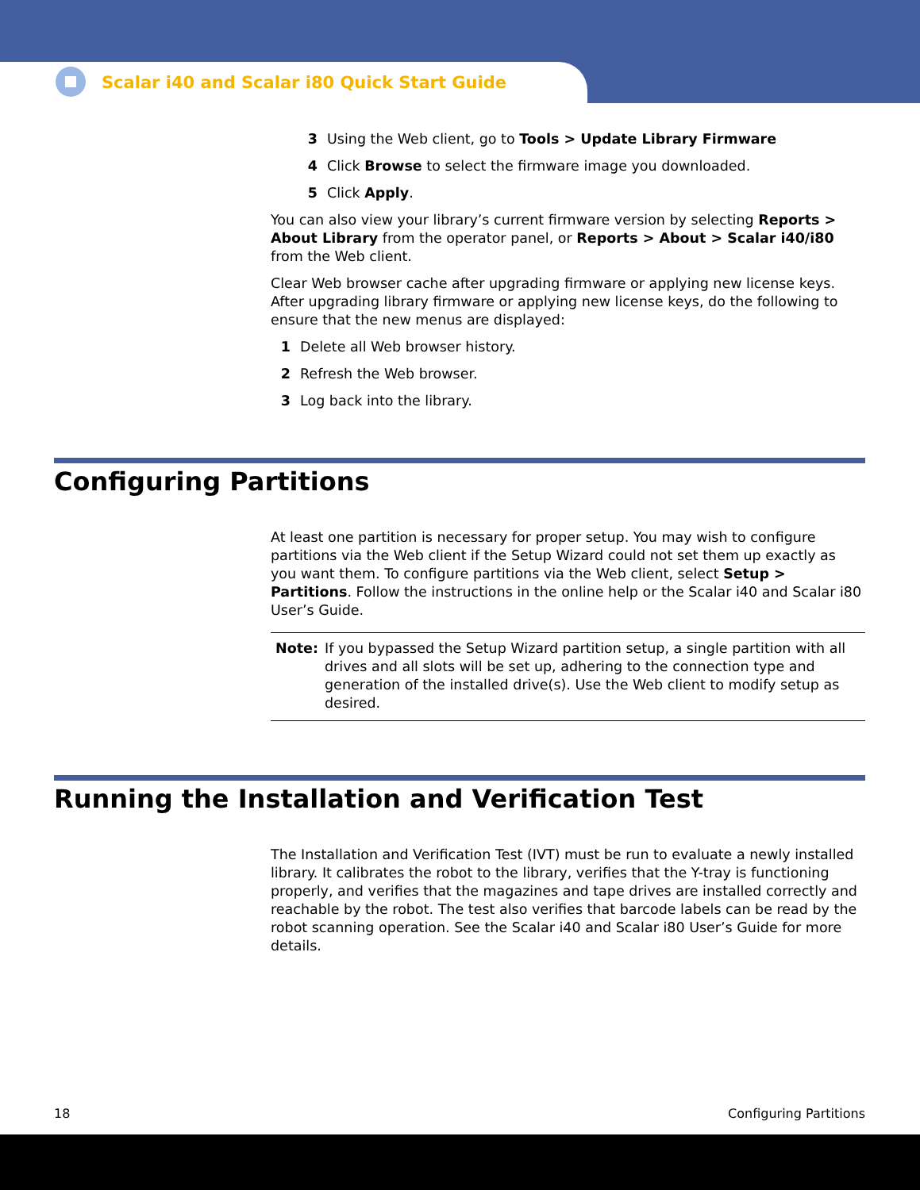Scalar i40 and Scalar i80 Quick Start Guide
3 Using the Web client, go to Tools > Update Library Firmware
4 Click Browse to select the firmware image you downloaded.
5 Click Apply.
You can also view your library’s current firmware version by selecting Reports > About Library from the operator panel, or Reports > About > Scalar i40/i80 from the Web client.
Clear Web browser cache after upgrading firmware or applying new license keys. After upgrading library firmware or applying new license keys, do the following to ensure that the new menus are displayed:
1 Delete all Web browser history.
2 Refresh the Web browser.
3 Log back into the library.
Configuring Partitions
At least one partition is necessary for proper setup. You may wish to configure partitions via the Web client if the Setup Wizard could not set them up exactly as you want them. To configure partitions via the Web client, select Setup > Partitions. Follow the instructions in the online help or the Scalar i40 and Scalar i80 User’s Guide.
Note: If you bypassed the Setup Wizard partition setup, a single partition with all drives and all slots will be set up, adhering to the connection type and generation of the installed drive(s). Use the Web client to modify setup as desired.
Running the Installation and Verification Test
The Installation and Verification Test (IVT) must be run to evaluate a newly installed library. It calibrates the robot to the library, verifies that the Y-tray is functioning properly, and verifies that the magazines and tape drives are installed correctly and reachable by the robot. The test also verifies that barcode labels can be read by the robot scanning operation. See the Scalar i40 and Scalar i80 User’s Guide for more details.
18 Configuring Partitions